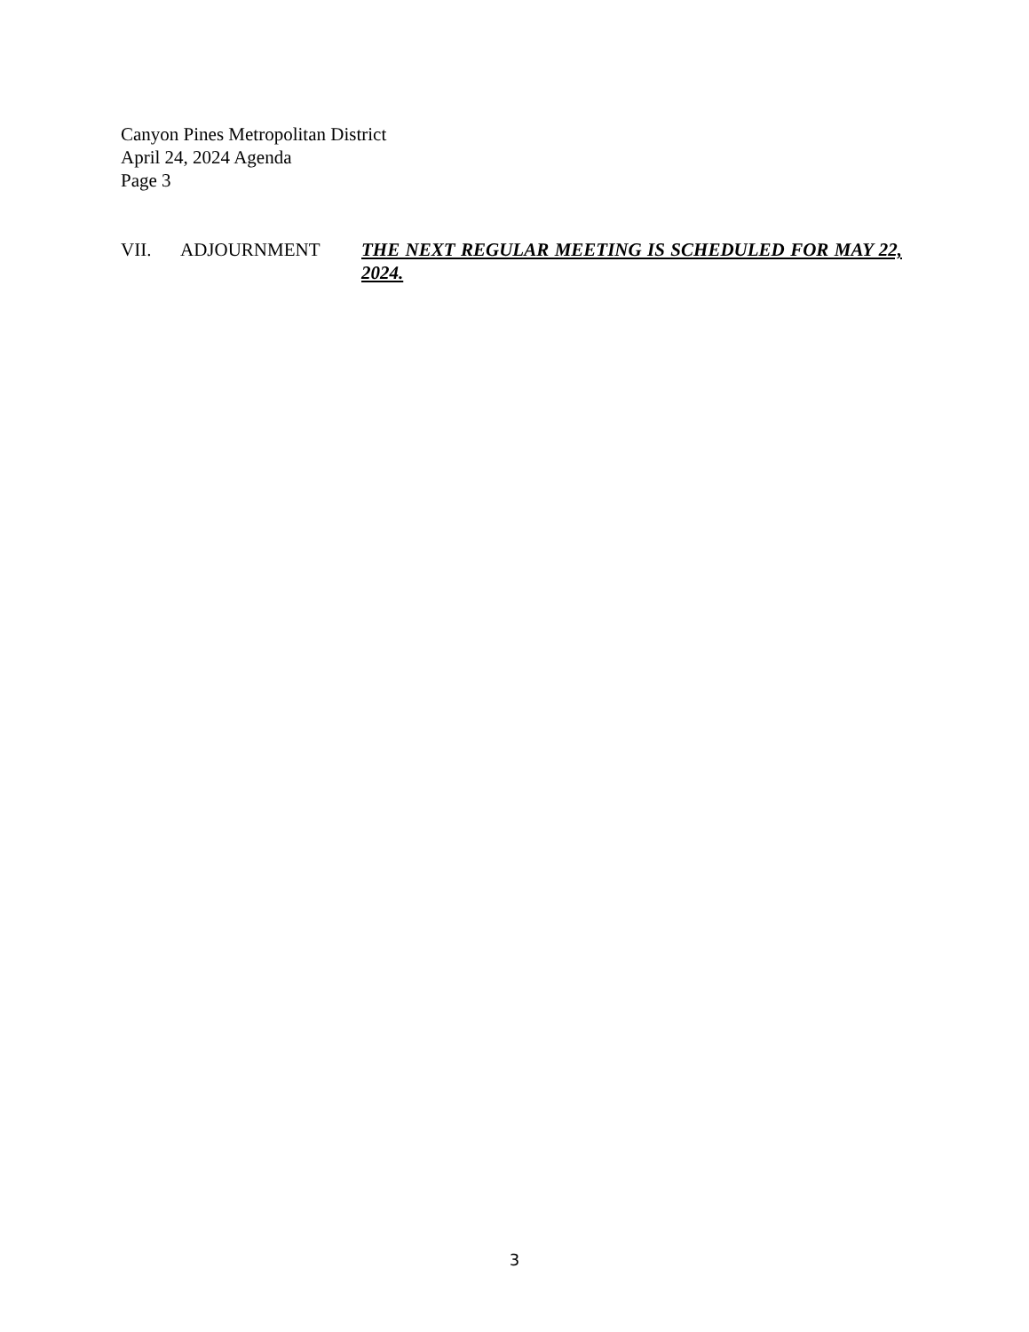Canyon Pines Metropolitan District
April 24, 2024 Agenda
Page 3
VII. ADJOURNMENT THE NEXT REGULAR MEETING IS SCHEDULED FOR MAY 22, 2024.
3